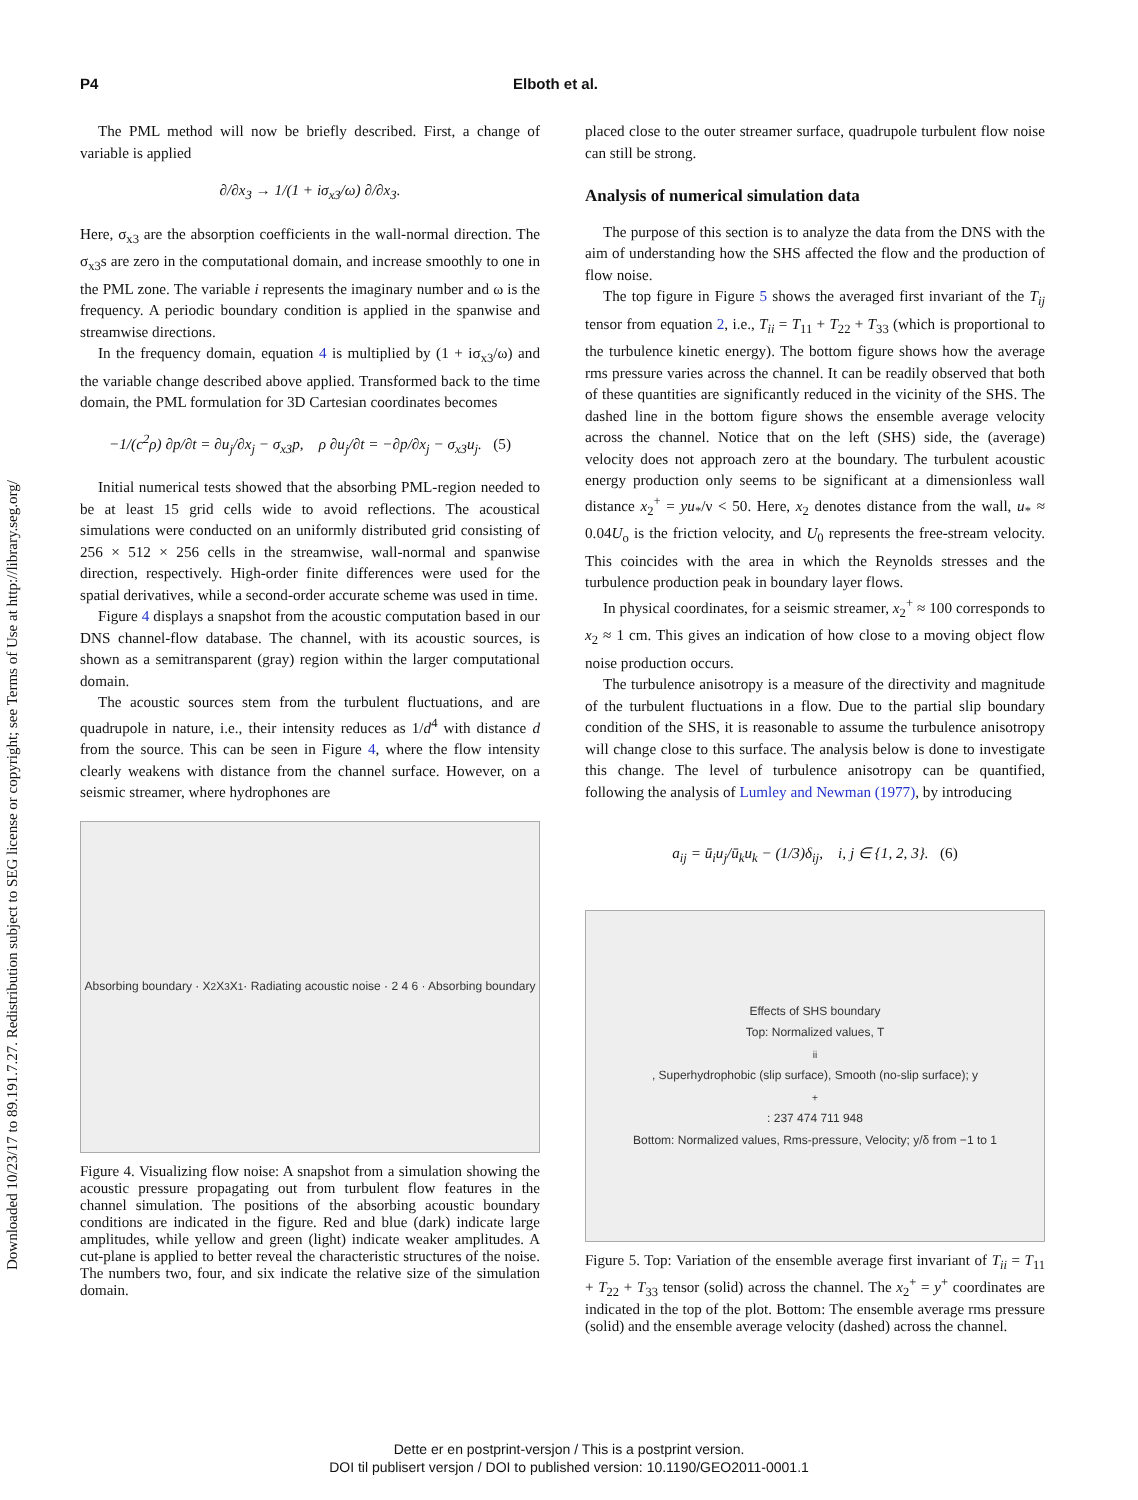Downloaded 10/23/17 to 89.191.7.27. Redistribution subject to SEG license or copyright; see Terms of Use at http://library.seg.org/
P4 Elboth et al.
The PML method will now be briefly described. First, a change of variable is applied
∂/∂x<sub>3</sub> → 1/(1 + iσ<sub>x3</sub>/ω) ∂/∂x<sub>3</sub>.
Here, σ<sub>x3</sub> are the absorption coefficients in the wall-normal direction. The σ<sub>x3</sub>s are zero in the computational domain, and increase smoothly to one in the PML zone. The variable i represents the imaginary number and ω is the frequency. A periodic boundary condition is applied in the spanwise and streamwise directions.
In the frequency domain, equation 4 is multiplied by (1 + iσ<sub>x3</sub>/ω) and the variable change described above applied. Transformed back to the time domain, the PML formulation for 3D Cartesian coordinates becomes
−1/(c<sup>2</sup>ρ) ∂p/∂t = ∂u<sub>j</sub>/∂x<sub>j</sub> − σ<sub>x3</sub>p, ρ ∂u<sub>j</sub>/∂t = −∂p/∂x<sub>j</sub> − σ<sub>x3</sub>u<sub>j</sub>. (5)
Initial numerical tests showed that the absorbing PML-region needed to be at least 15 grid cells wide to avoid reflections. The acoustical simulations were conducted on an uniformly distributed grid consisting of 256 × 512 × 256 cells in the streamwise, wall-normal and spanwise direction, respectively. High-order finite differences were used for the spatial derivatives, while a second-order accurate scheme was used in time.
Figure 4 displays a snapshot from the acoustic computation based in our DNS channel-flow database. The channel, with its acoustic sources, is shown as a semitransparent (gray) region within the larger computational domain.
The acoustic sources stem from the turbulent fluctuations, and are quadrupole in nature, i.e., their intensity reduces as 1/d<sup>4</sup> with distance d from the source. This can be seen in Figure 4, where the flow intensity clearly weakens with distance from the channel surface. However, on a seismic streamer, where hydrophones are
Absorbing boundary · X<sub>2</sub> X<sub>3</sub> X<sub>1</sub> · Radiating acoustic noise · 2 4 6 · Absorbing boundary
Figure 4. Visualizing flow noise: A snapshot from a simulation showing the acoustic pressure propagating out from turbulent flow features in the channel simulation. The positions of the absorbing acoustic boundary conditions are indicated in the figure. Red and blue (dark) indicate large amplitudes, while yellow and green (light) indicate weaker amplitudes. A cut-plane is applied to better reveal the characteristic structures of the noise. The numbers two, four, and six indicate the relative size of the simulation domain.
placed close to the outer streamer surface, quadrupole turbulent flow noise can still be strong.
Analysis of numerical simulation data
The purpose of this section is to analyze the data from the DNS with the aim of understanding how the SHS affected the flow and the production of flow noise.
The top figure in Figure 5 shows the averaged first invariant of the T<sub>ij</sub> tensor from equation 2, i.e., T<sub>ii</sub> = T<sub>11</sub> + T<sub>22</sub> + T<sub>33</sub> (which is proportional to the turbulence kinetic energy). The bottom figure shows how the average rms pressure varies across the channel. It can be readily observed that both of these quantities are significantly reduced in the vicinity of the SHS. The dashed line in the bottom figure shows the ensemble average velocity across the channel. Notice that on the left (SHS) side, the (average) velocity does not approach zero at the boundary. The turbulent acoustic energy production only seems to be significant at a dimensionless wall distance x<sub>2</sub><sup>+</sup> = yu<sub>*</sub>/ν < 50. Here, x<sub>2</sub> denotes distance from the wall, u<sub>*</sub> ≈ 0.04U<sub>o</sub> is the friction velocity, and U<sub>0</sub> represents the free-stream velocity. This coincides with the area in which the Reynolds stresses and the turbulence production peak in boundary layer flows.
In physical coordinates, for a seismic streamer, x<sub>2</sub><sup>+</sup> ≈ 100 corresponds to x<sub>2</sub> ≈ 1 cm. This gives an indication of how close to a moving object flow noise production occurs.
The turbulence anisotropy is a measure of the directivity and magnitude of the turbulent fluctuations in a flow. Due to the partial slip boundary condition of the SHS, it is reasonable to assume the turbulence anisotropy will change close to this surface. The analysis below is done to investigate this change. The level of turbulence anisotropy can be quantified, following the analysis of Lumley and Newman (1977), by introducing
a<sub>ij</sub> = ū<sub>i</sub>u<sub>j</sub>/ū<sub>k</sub>u<sub>k</sub> − (1/3)δ<sub>ij</sub>, i, j ∈ {1, 2, 3}. (6)
Effects of SHS boundary
Top: Normalized values, T<sub>ii</sub>, Superhydrophobic (slip surface), Smooth (no-slip surface); y<sup>+</sup>: 237 474 711 948
Bottom: Normalized values, Rms-pressure, Velocity; y/δ from −1 to 1
Figure 5. Top: Variation of the ensemble average first invariant of T<sub>ii</sub> = T<sub>11</sub> + T<sub>22</sub> + T<sub>33</sub> tensor (solid) across the channel. The x<sub>2</sub><sup>+</sup> = y<sup>+</sup> coordinates are indicated in the top of the plot. Bottom: The ensemble average rms pressure (solid) and the ensemble average velocity (dashed) across the channel.
Dette er en postprint-versjon / This is a postprint version.
DOI til publisert versjon / DOI to published version: 10.1190/GEO2011-0001.1